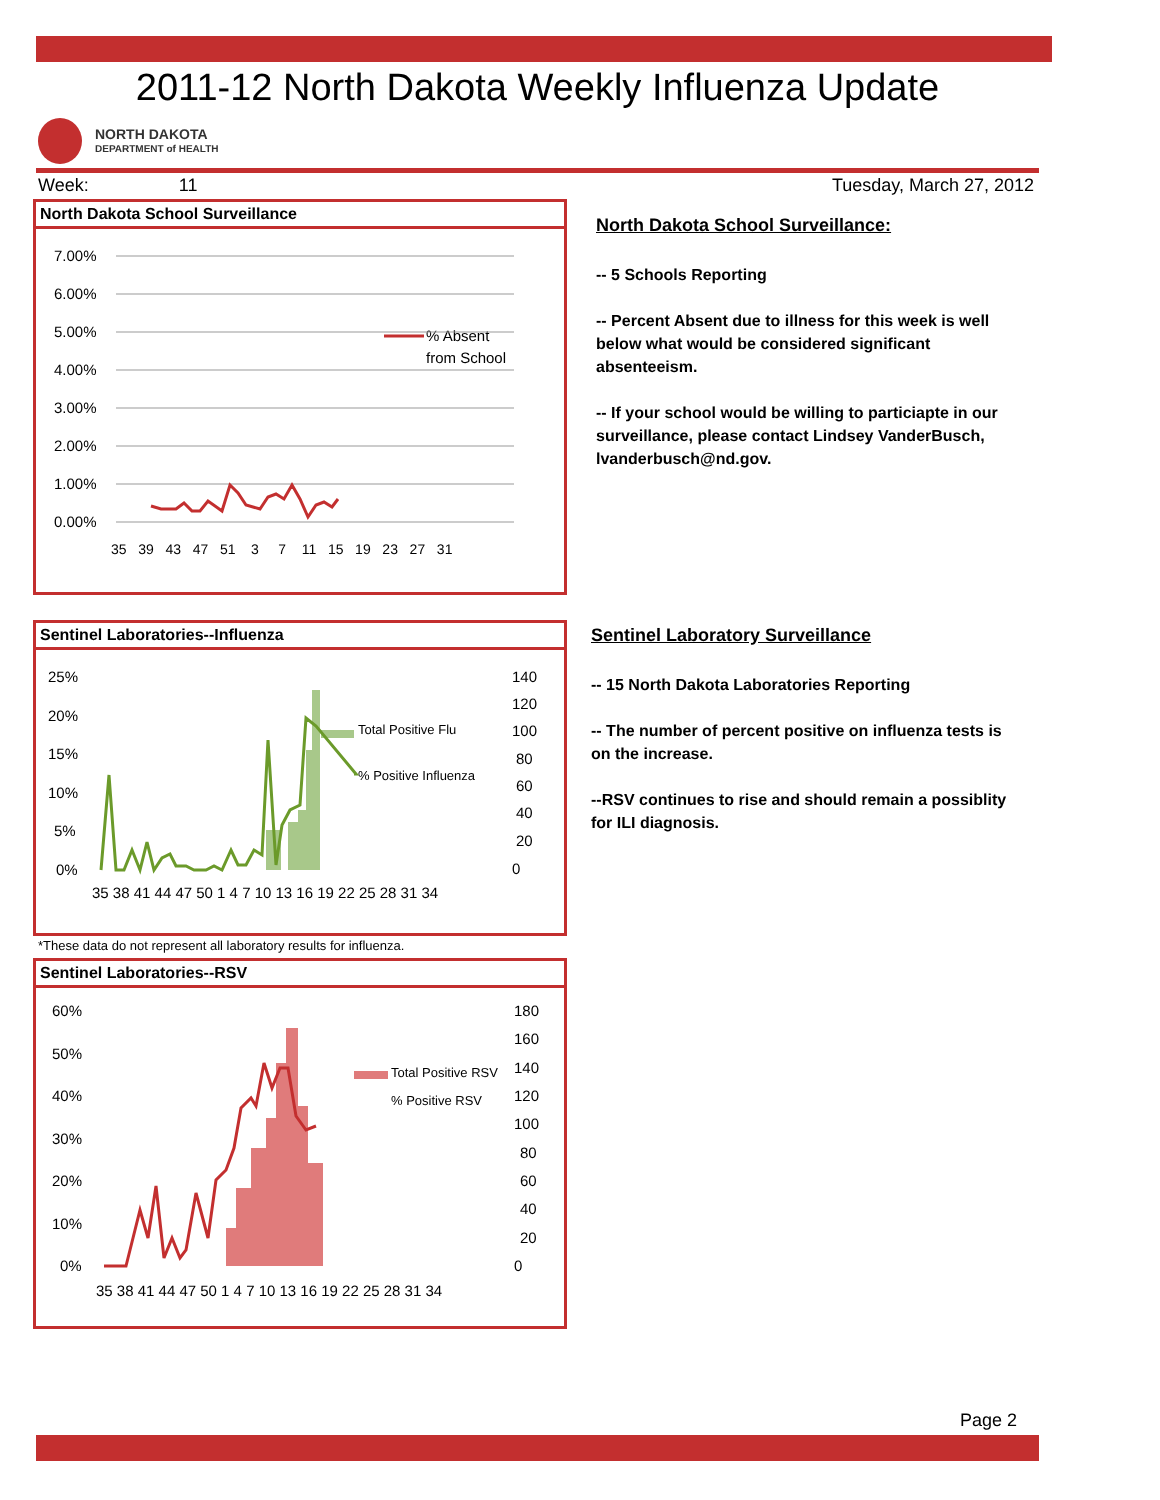2011-12 North Dakota Weekly Influenza Update
NORTH DAKOTA
DEPARTMENT of HEALTH
Week: 11 Tuesday, March 27, 2012
North Dakota School Surveillance
7.00%
6.00%
5.00%
4.00%
3.00%
2.00%
1.00%
0.00%
% Absent
from School
35 39 43 47 51 3 7 11 15 19 23 27 31
Sentinel Laboratories--Influenza
25%
20%
15%
10%
5%
0%
140
120
100
80
60
40
20
0
35 38 41 44 47 50 1 4 7 10 13 16 19 22 25 28 31 34
Total Positive Flu
% Positive Influenza
*These data do not represent all laboratory results for influenza.
Sentinel Laboratories--RSV
60%
50%
40%
30%
20%
10%
0%
180
160
140
120
100
80
60
40
20
0
35 38 41 44 47 50 1 4 7 10 13 16 19 22 25 28 31 34
Total Positive RSV
% Positive RSV
North Dakota School Surveillance:
-- 5 Schools Reporting
-- Percent Absent due to illness for this week is well below what would be considered significant absenteeism.
-- If your school would be willing to particiapte in our surveillance, please contact Lindsey VanderBusch, lvanderbusch@nd.gov.
Sentinel Laboratory Surveillance
-- 15 North Dakota Laboratories Reporting
-- The number of percent positive on influenza tests is on the increase.
--RSV continues to rise and should remain a possiblity for ILI diagnosis.
Page 2